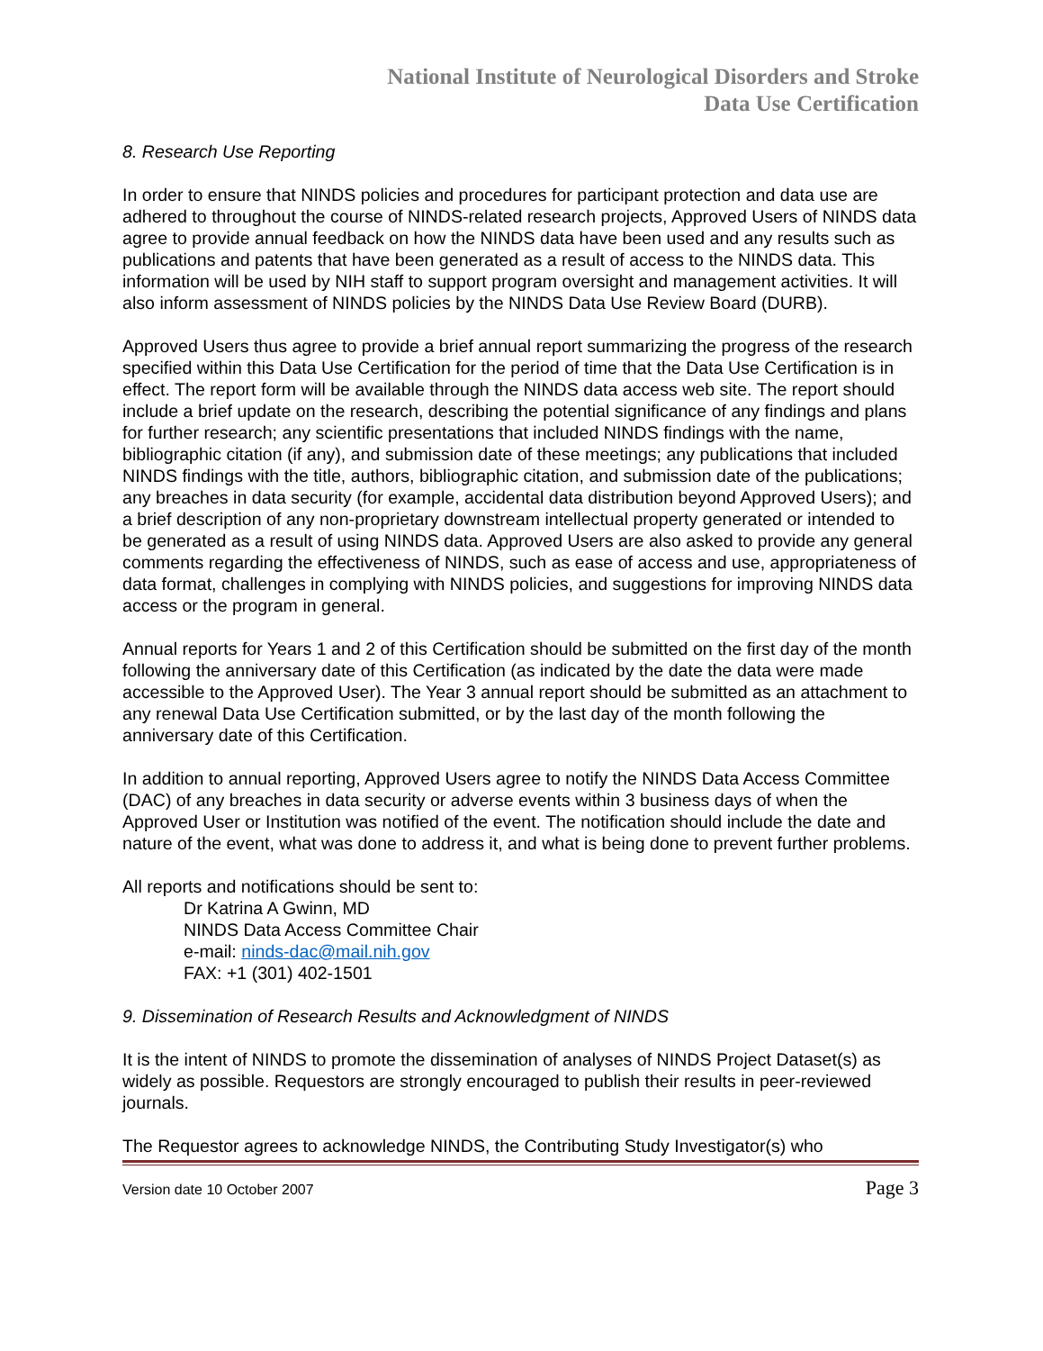National Institute of Neurological Disorders and Stroke
Data Use Certification
8. Research Use Reporting
In order to ensure that NINDS policies and procedures for participant protection and data use are adhered to throughout the course of NINDS-related research projects, Approved Users of NINDS data agree to provide annual feedback on how the NINDS data have been used and any results such as publications and patents that have been generated as a result of access to the NINDS data. This information will be used by NIH staff to support program oversight and management activities. It will also inform assessment of NINDS policies by the NINDS Data Use Review Board (DURB).
Approved Users thus agree to provide a brief annual report summarizing the progress of the research specified within this Data Use Certification for the period of time that the Data Use Certification is in effect. The report form will be available through the NINDS data access web site. The report should include a brief update on the research, describing the potential significance of any findings and plans for further research; any scientific presentations that included NINDS findings with the name, bibliographic citation (if any), and submission date of these meetings; any publications that included NINDS findings with the title, authors, bibliographic citation, and submission date of the publications; any breaches in data security (for example, accidental data distribution beyond Approved Users); and a brief description of any non-proprietary downstream intellectual property generated or intended to be generated as a result of using NINDS data. Approved Users are also asked to provide any general comments regarding the effectiveness of NINDS, such as ease of access and use, appropriateness of data format, challenges in complying with NINDS policies, and suggestions for improving NINDS data access or the program in general.
Annual reports for Years 1 and 2 of this Certification should be submitted on the first day of the month following the anniversary date of this Certification (as indicated by the date the data were made accessible to the Approved User). The Year 3 annual report should be submitted as an attachment to any renewal Data Use Certification submitted, or by the last day of the month following the anniversary date of this Certification.
In addition to annual reporting, Approved Users agree to notify the NINDS Data Access Committee (DAC) of any breaches in data security or adverse events within 3 business days of when the Approved User or Institution was notified of the event. The notification should include the date and nature of the event, what was done to address it, and what is being done to prevent further problems.
All reports and notifications should be sent to:
Dr Katrina A Gwinn, MD
NINDS Data Access Committee Chair
e-mail: ninds-dac@mail.nih.gov
FAX: +1 (301) 402-1501
9. Dissemination of Research Results and Acknowledgment of NINDS
It is the intent of NINDS to promote the dissemination of analyses of NINDS Project Dataset(s) as widely as possible. Requestors are strongly encouraged to publish their results in peer-reviewed journals.
The Requestor agrees to acknowledge NINDS, the Contributing Study Investigator(s) who
Version date 10 October 2007 Page 3